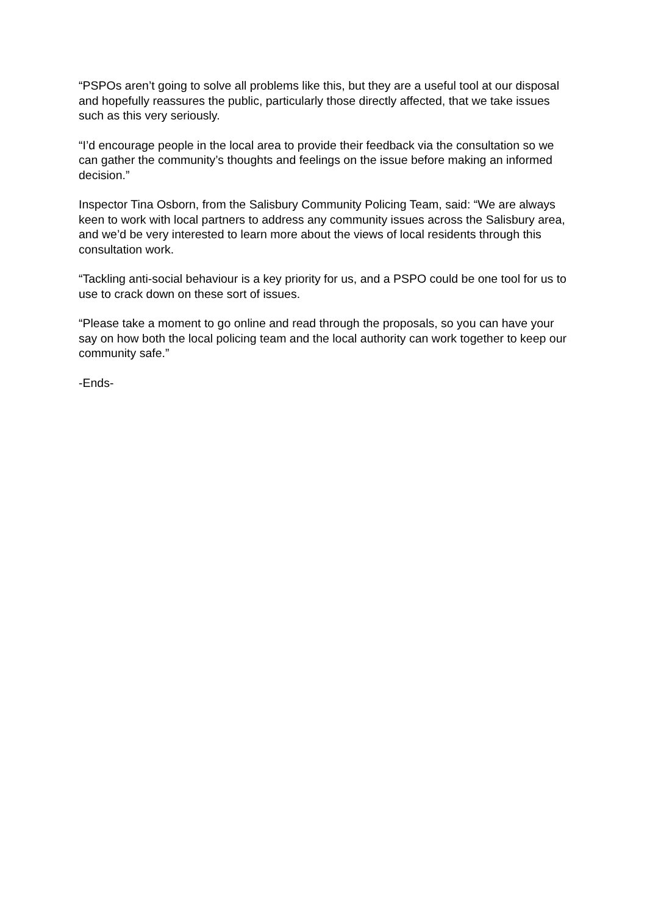“PSPOs aren’t going to solve all problems like this, but they are a useful tool at our disposal and hopefully reassures the public, particularly those directly affected, that we take issues such as this very seriously.
“I’d encourage people in the local area to provide their feedback via the consultation so we can gather the community’s thoughts and feelings on the issue before making an informed decision.”
Inspector Tina Osborn, from the Salisbury Community Policing Team, said: “We are always keen to work with local partners to address any community issues across the Salisbury area, and we’d be very interested to learn more about the views of local residents through this consultation work.
“Tackling anti-social behaviour is a key priority for us, and a PSPO could be one tool for us to use to crack down on these sort of issues.
“Please take a moment to go online and read through the proposals, so you can have your say on how both the local policing team and the local authority can work together to keep our community safe.”
-Ends-